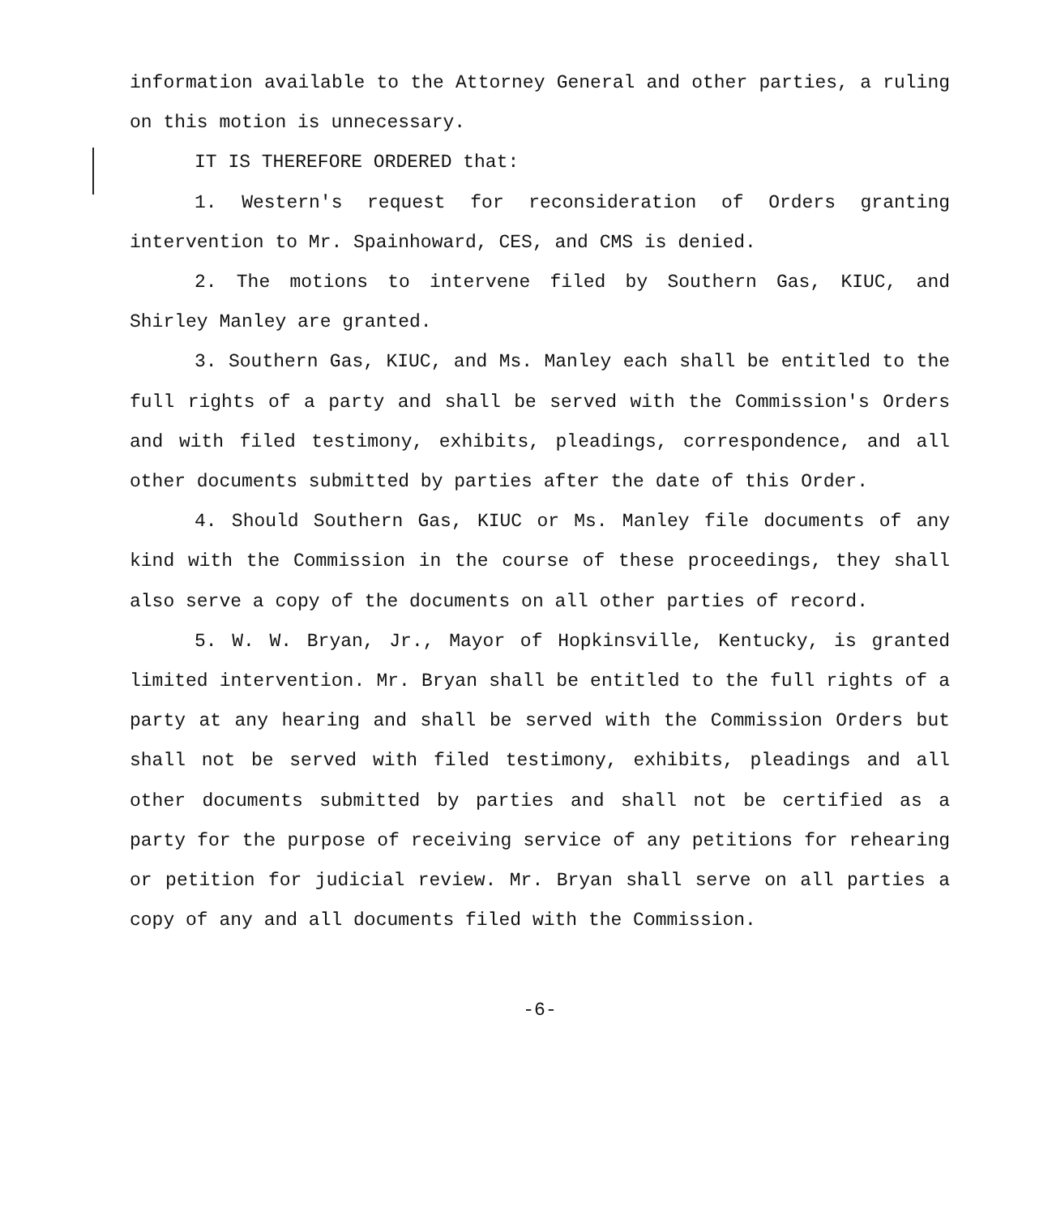information available to the Attorney General and other parties, a ruling on this motion is unnecessary.
IT IS THEREFORE ORDERED that:
1. Western's request for reconsideration of Orders granting intervention to Mr. Spainhoward, CES, and CMS is denied.
2. The motions to intervene filed by Southern Gas, KIUC, and Shirley Manley are granted.
3. Southern Gas, KIUC, and Ms. Manley each shall be entitled to the full rights of a party and shall be served with the Commission's Orders and with filed testimony, exhibits, pleadings, correspondence, and all other documents submitted by parties after the date of this Order.
4. Should Southern Gas, KIUC or Ms. Manley file documents of any kind with the Commission in the course of these proceedings, they shall also serve a copy of the documents on all other parties of record.
5. W. W. Bryan, Jr., Mayor of Hopkinsville, Kentucky, is granted limited intervention. Mr. Bryan shall be entitled to the full rights of a party at any hearing and shall be served with the Commission Orders but shall not be served with filed testimony, exhibits, pleadings and all other documents submitted by parties and shall not be certified as a party for the purpose of receiving service of any petitions for rehearing or petition for judicial review. Mr. Bryan shall serve on all parties a copy of any and all documents filed with the Commission.
-6-